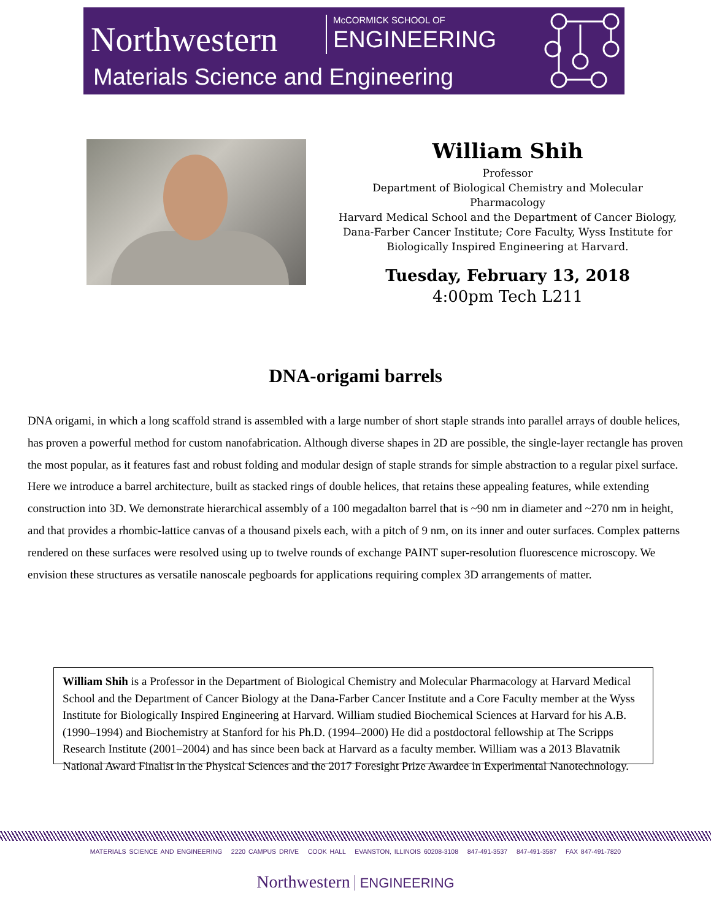Northwestern McCORMICK SCHOOL OF
ENGINEERING
Materials Science and Engineering
William Shih
Professor
Department of Biological Chemistry and Molecular
Pharmacology
Harvard Medical School and the Department of Cancer Biology,
Dana-Farber Cancer Institute; Core Faculty, Wyss Institute for
Biologically Inspired Engineering at Harvard.
Tuesday, February 13, 2018
4:00pm Tech L211
DNA-origami barrels
DNA origami, in which a long scaffold strand is assembled with a large number of short staple strands into parallel arrays of double helices, has proven a powerful method for custom nanofabrication. Although diverse shapes in 2D are possible, the single-layer rectangle has proven the most popular, as it features fast and robust folding and modular design of staple strands for simple abstraction to a regular pixel surface. Here we introduce a barrel architecture, built as stacked rings of double helices, that retains these appealing features, while extending construction into 3D. We demonstrate hierarchical assembly of a 100 megadalton barrel that is ~90 nm in diameter and ~270 nm in height, and that provides a rhombic-lattice canvas of a thousand pixels each, with a pitch of 9 nm, on its inner and outer surfaces. Complex patterns rendered on these surfaces were resolved using up to twelve rounds of exchange PAINT super-resolution fluorescence microscopy. We envision these structures as versatile nanoscale pegboards for applications requiring complex 3D arrangements of matter.
William Shih is a Professor in the Department of Biological Chemistry and Molecular Pharmacology at Harvard Medical School and the Department of Cancer Biology at the Dana-Farber Cancer Institute and a Core Faculty member at the Wyss Institute for Biologically Inspired Engineering at Harvard. William studied Biochemical Sciences at Harvard for his A.B. (1990–1994) and Biochemistry at Stanford for his Ph.D. (1994–2000) He did a postdoctoral fellowship at The Scripps Research Institute (2001–2004) and has since been back at Harvard as a faculty member. William was a 2013 Blavatnik National Award Finalist in the Physical Sciences and the 2017 Foresight Prize Awardee in Experimental Nanotechnology.
MATERIALS SCIENCE AND ENGINEERING 2220 CAMPUS DRIVE COOK HALL EVANSTON, ILLINOIS 60208-3108 847-491-3537 847-491-3587 FAX 847-491-7820
Northwestern ENGINEERING